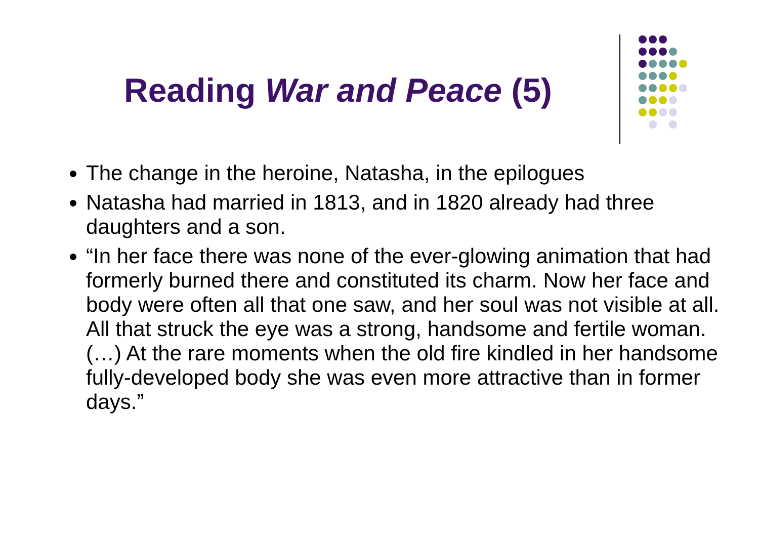Reading War and Peace (5)
The change in the heroine, Natasha, in the epilogues
Natasha had married in 1813, and in 1820 already had three daughters and a son.
“In her face there was none of the ever-glowing animation that had formerly burned there and constituted its charm. Now her face and body were often all that one saw, and her soul was not visible at all. All that struck the eye was a strong, handsome and fertile woman. (…) At the rare moments when the old fire kindled in her handsome fully-developed body she was even more attractive than in former days.”